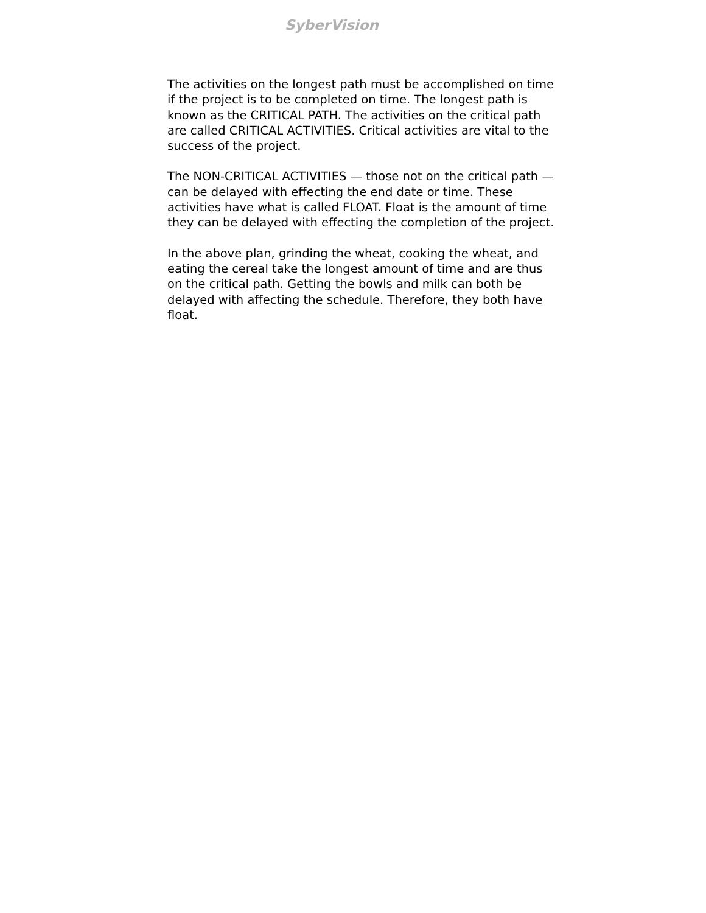SyberVision
The activities on the longest path must be accomplished on time if the project is to be completed on time. The longest path is known as the CRITICAL PATH. The activities on the critical path are called CRITICAL ACTIVITIES. Critical activities are vital to the success of the project.
The NON-CRITICAL ACTIVITIES — those not on the critical path — can be delayed with effecting the end date or time. These activities have what is called FLOAT. Float is the amount of time they can be delayed with effecting the completion of the project.
In the above plan, grinding the wheat, cooking the wheat, and eating the cereal take the longest amount of time and are thus on the critical path. Getting the bowls and milk can both be delayed with affecting the schedule. Therefore, they both have float.